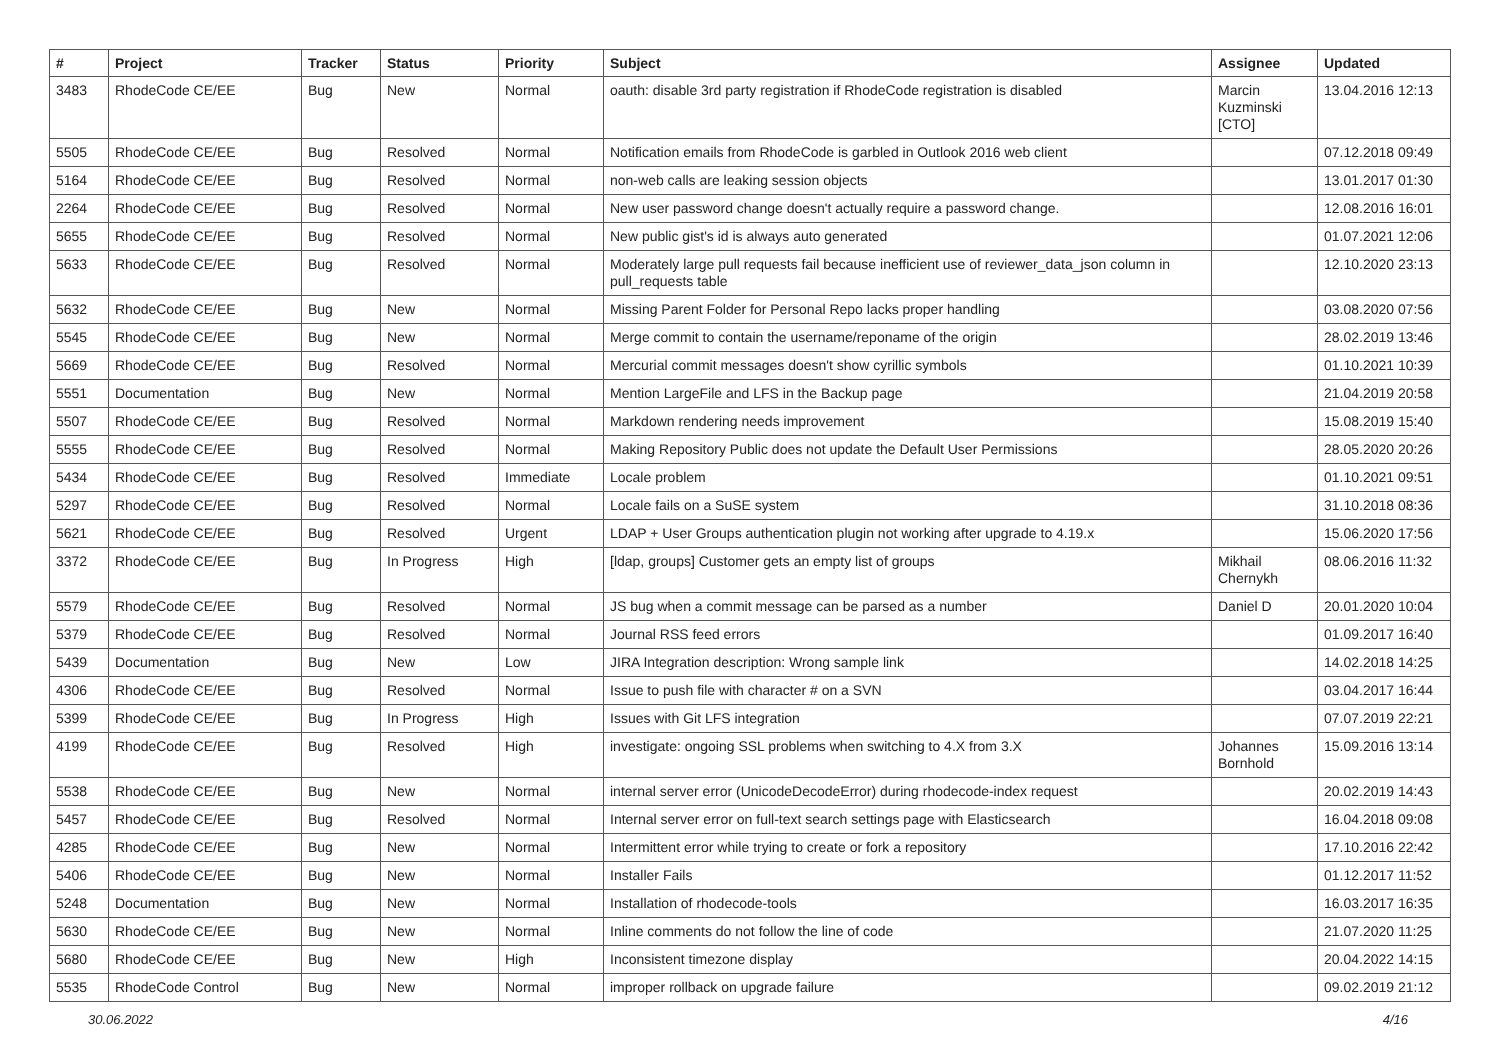| # | Project | Tracker | Status | Priority | Subject | Assignee | Updated |
| --- | --- | --- | --- | --- | --- | --- | --- |
| 3483 | RhodeCode CE/EE | Bug | New | Normal | oauth: disable 3rd party registration if RhodeCode registration is disabled | Marcin Kuzminski [CTO] | 13.04.2016 12:13 |
| 5505 | RhodeCode CE/EE | Bug | Resolved | Normal | Notification emails from RhodeCode is garbled in Outlook 2016 web client | | 07.12.2018 09:49 |
| 5164 | RhodeCode CE/EE | Bug | Resolved | Normal | non-web calls are leaking session objects | | 13.01.2017 01:30 |
| 2264 | RhodeCode CE/EE | Bug | Resolved | Normal | New user password change doesn't actually require a password change. | | 12.08.2016 16:01 |
| 5655 | RhodeCode CE/EE | Bug | Resolved | Normal | New public gist's id is always auto generated | | 01.07.2021 12:06 |
| 5633 | RhodeCode CE/EE | Bug | Resolved | Normal | Moderately large pull requests fail because inefficient use of reviewer_data_json column in pull_requests table | | 12.10.2020 23:13 |
| 5632 | RhodeCode CE/EE | Bug | New | Normal | Missing Parent Folder for Personal Repo lacks proper handling | | 03.08.2020 07:56 |
| 5545 | RhodeCode CE/EE | Bug | New | Normal | Merge commit to contain the username/reponame of the origin | | 28.02.2019 13:46 |
| 5669 | RhodeCode CE/EE | Bug | Resolved | Normal | Mercurial commit messages doesn't show cyrillic symbols | | 01.10.2021 10:39 |
| 5551 | Documentation | Bug | New | Normal | Mention LargeFile and LFS in the Backup page | | 21.04.2019 20:58 |
| 5507 | RhodeCode CE/EE | Bug | Resolved | Normal | Markdown rendering needs improvement | | 15.08.2019 15:40 |
| 5555 | RhodeCode CE/EE | Bug | Resolved | Normal | Making Repository Public does not update the Default User Permissions | | 28.05.2020 20:26 |
| 5434 | RhodeCode CE/EE | Bug | Resolved | Immediate | Locale problem | | 01.10.2021 09:51 |
| 5297 | RhodeCode CE/EE | Bug | Resolved | Normal | Locale fails on a SuSE system | | 31.10.2018 08:36 |
| 5621 | RhodeCode CE/EE | Bug | Resolved | Urgent | LDAP + User Groups authentication plugin not working after upgrade to 4.19.x | | 15.06.2020 17:56 |
| 3372 | RhodeCode CE/EE | Bug | In Progress | High | [ldap, groups] Customer gets an empty list of groups | Mikhail Chernykh | 08.06.2016 11:32 |
| 5579 | RhodeCode CE/EE | Bug | Resolved | Normal | JS bug when a commit message can be parsed as a number | Daniel D | 20.01.2020 10:04 |
| 5379 | RhodeCode CE/EE | Bug | Resolved | Normal | Journal RSS feed errors | | 01.09.2017 16:40 |
| 5439 | Documentation | Bug | New | Low | JIRA Integration description: Wrong sample link | | 14.02.2018 14:25 |
| 4306 | RhodeCode CE/EE | Bug | Resolved | Normal | Issue to push file with character # on a SVN | | 03.04.2017 16:44 |
| 5399 | RhodeCode CE/EE | Bug | In Progress | High | Issues with Git LFS integration | | 07.07.2019 22:21 |
| 4199 | RhodeCode CE/EE | Bug | Resolved | High | investigate: ongoing SSL problems when switching to 4.X from 3.X | Johannes Bornhold | 15.09.2016 13:14 |
| 5538 | RhodeCode CE/EE | Bug | New | Normal | internal server error (UnicodeDecodeError) during rhodecode-index request | | 20.02.2019 14:43 |
| 5457 | RhodeCode CE/EE | Bug | Resolved | Normal | Internal server error on full-text search settings page with Elasticsearch | | 16.04.2018 09:08 |
| 4285 | RhodeCode CE/EE | Bug | New | Normal | Intermittent error while trying to create or fork a repository | | 17.10.2016 22:42 |
| 5406 | RhodeCode CE/EE | Bug | New | Normal | Installer Fails | | 01.12.2017 11:52 |
| 5248 | Documentation | Bug | New | Normal | Installation of rhodecode-tools | | 16.03.2017 16:35 |
| 5630 | RhodeCode CE/EE | Bug | New | Normal | Inline comments do not follow the line of code | | 21.07.2020 11:25 |
| 5680 | RhodeCode CE/EE | Bug | New | High | Inconsistent timezone display | | 20.04.2022 14:15 |
| 5535 | RhodeCode Control | Bug | New | Normal | improper rollback on upgrade failure | | 09.02.2019 21:12 |
30.06.2022 4/16